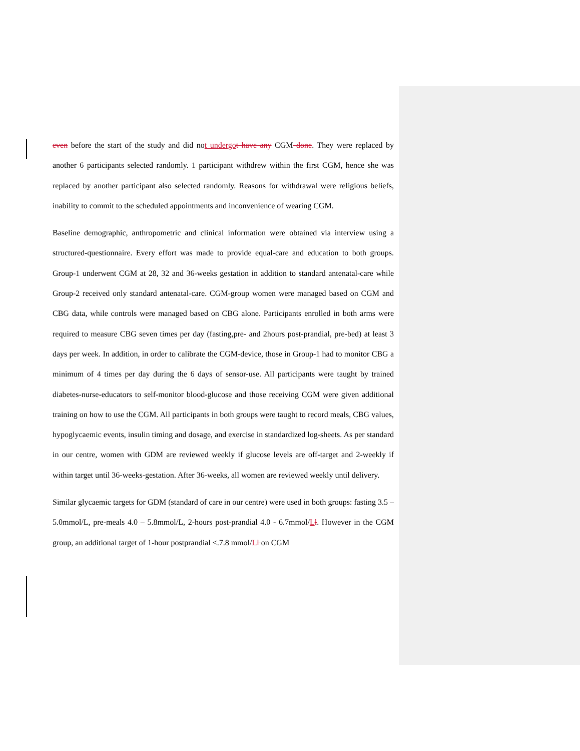even before the start of the study and did not undergo t have any CGM done. They were replaced by another 6 participants selected randomly. 1 participant withdrew within the first CGM, hence she was replaced by another participant also selected randomly. Reasons for withdrawal were religious beliefs, inability to commit to the scheduled appointments and inconvenience of wearing CGM.
Baseline demographic, anthropometric and clinical information were obtained via interview using a structured-questionnaire. Every effort was made to provide equal-care and education to both groups. Group-1 underwent CGM at 28, 32 and 36-weeks gestation in addition to standard antenatal-care while Group-2 received only standard antenatal-care. CGM-group women were managed based on CGM and CBG data, while controls were managed based on CBG alone. Participants enrolled in both arms were required to measure CBG seven times per day (fasting,pre- and 2hours post-prandial, pre-bed) at least 3 days per week. In addition, in order to calibrate the CGM-device, those in Group-1 had to monitor CBG a minimum of 4 times per day during the 6 days of sensor-use. All participants were taught by trained diabetes-nurse-educators to self-monitor blood-glucose and those receiving CGM were given additional training on how to use the CGM. All participants in both groups were taught to record meals, CBG values, hypoglycaemic events, insulin timing and dosage, and exercise in standardized log-sheets. As per standard in our centre, women with GDM are reviewed weekly if glucose levels are off-target and 2-weekly if within target until 36-weeks-gestation. After 36-weeks, all women are reviewed weekly until delivery.
Similar glycaemic targets for GDM (standard of care in our centre) were used in both groups: fasting 3.5 – 5.0mmol/L, pre-meals 4.0 – 5.8mmol/L, 2-hours post-prandial 4.0 - 6.7mmol/Ll. However in the CGM group, an additional target of 1-hour postprandial <.7.8 mmol/Ll on CGM